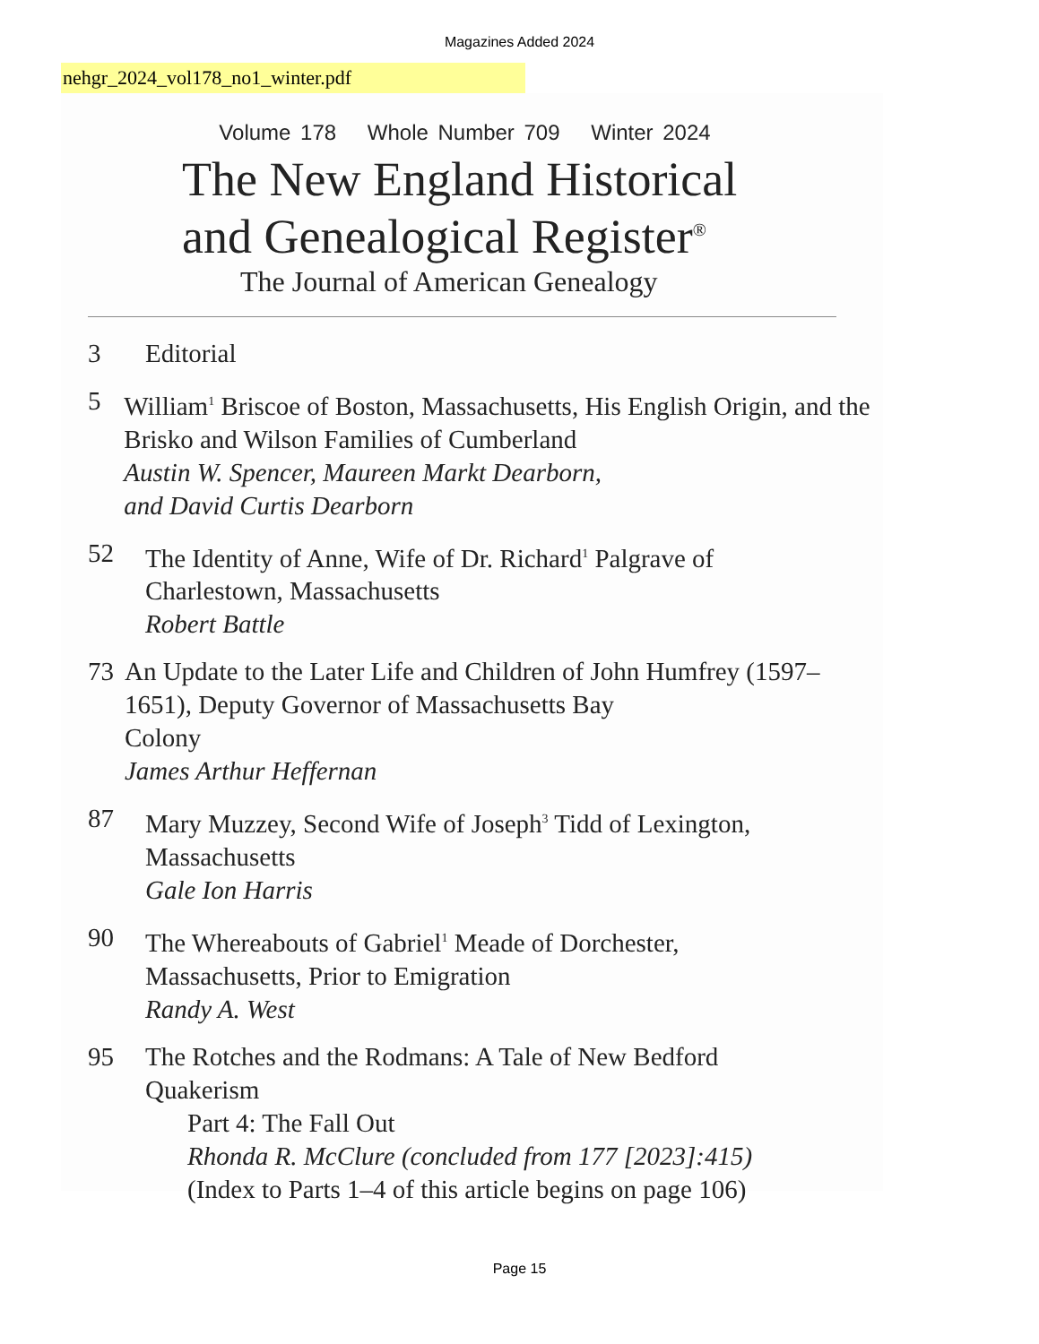Magazines Added 2024
nehgr_2024_vol178_no1_winter.pdf
Volume 178 Whole Number 709 Winter 2024
The New England Historical
and Genealogical Register<sup>®</sup>
The Journal of American Genealogy
3 Editorial
5 William<sup>1</sup> Briscoe of Boston, Massachusetts, His English Origin, and the Brisko and Wilson Families of Cumberland
Austin W. Spencer, Maureen Markt Dearborn,
and David Curtis Dearborn
52 The Identity of Anne, Wife of Dr. Richard<sup>1</sup> Palgrave of
Charlestown, Massachusetts
Robert Battle
73 An Update to the Later Life and Children of John Humfrey (1597–1651), Deputy Governor of Massachusetts Bay
Colony
James Arthur Heffernan
87 Mary Muzzey, Second Wife of Joseph<sup>3</sup> Tidd of Lexington,
Massachusetts
Gale Ion Harris
90 The Whereabouts of Gabriel<sup>1</sup> Meade of Dorchester,
Massachusetts, Prior to Emigration
Randy A. West
95 The Rotches and the Rodmans: A Tale of New Bedford
Quakerism
Part 4: The Fall Out
Rhonda R. McClure (concluded from 177 [2023]:415)
(Index to Parts 1–4 of this article begins on page 106)
Page 15